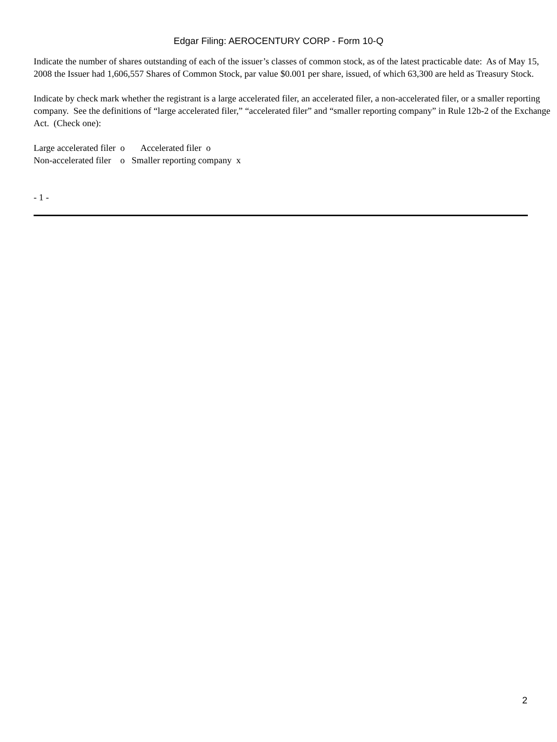Edgar Filing: AEROCENTURY CORP - Form 10-Q
Indicate the number of shares outstanding of each of the issuer’s classes of common stock, as of the latest practicable date: As of May 15, 2008 the Issuer had 1,606,557 Shares of Common Stock, par value $0.001 per share, issued, of which 63,300 are held as Treasury Stock.
Indicate by check mark whether the registrant is a large accelerated filer, an accelerated filer, a non-accelerated filer, or a smaller reporting company. See the definitions of “large accelerated filer,” “accelerated filer” and “smaller reporting company” in Rule 12b-2 of the Exchange Act. (Check one):
Large accelerated filer o Accelerated filer o
Non-accelerated filer o Smaller reporting company x
- 1 -
2